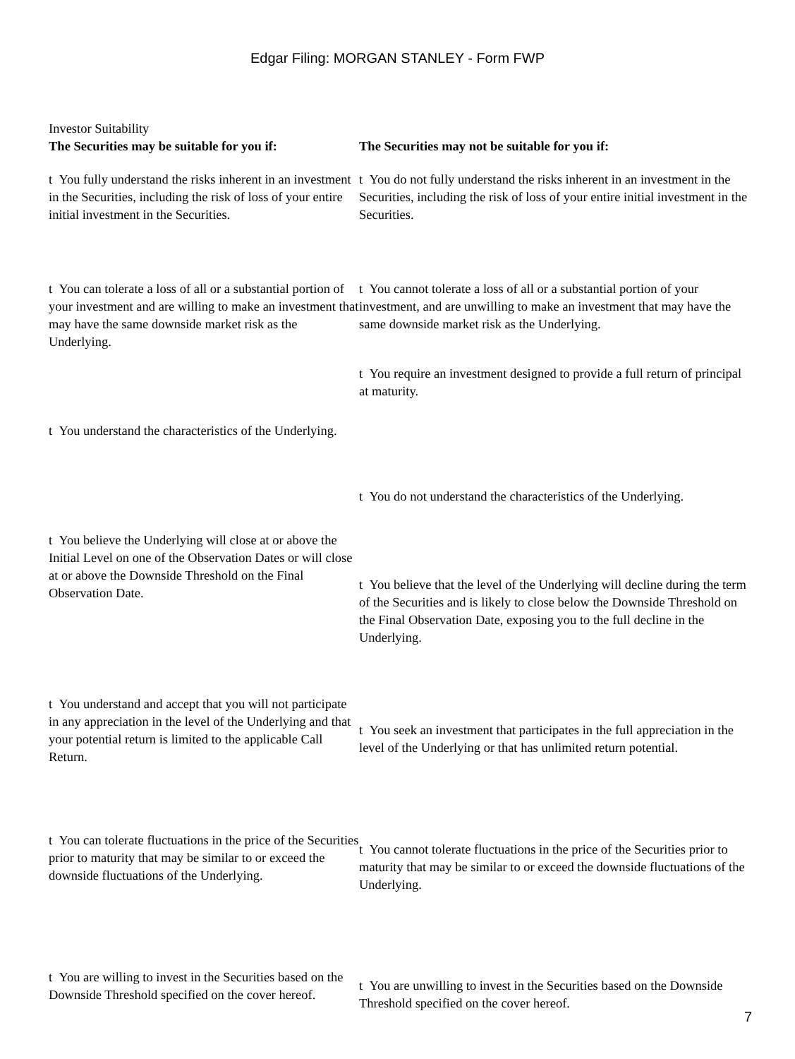Edgar Filing: MORGAN STANLEY - Form FWP
Investor Suitability
| The Securities may be suitable for you if: | The Securities may not be suitable for you if: |
| --- | --- |
| t You fully understand the risks inherent in an investment in the Securities, including the risk of loss of your entire initial investment in the Securities. | t You do not fully understand the risks inherent in an investment in the Securities, including the risk of loss of your entire initial investment in the Securities. |
| t You can tolerate a loss of all or a substantial portion of your investment and are willing to make an investment that may have the same downside market risk as the Underlying. | t You cannot tolerate a loss of all or a substantial portion of your investment, and are unwilling to make an investment that may have the same downside market risk as the Underlying. |
| t You understand the characteristics of the Underlying. | t You require an investment designed to provide a full return of principal at maturity. |
| | t You do not understand the characteristics of the Underlying. |
| t You believe the Underlying will close at or above the Initial Level on one of the Observation Dates or will close at or above the Downside Threshold on the Final Observation Date. | t You believe that the level of the Underlying will decline during the term of the Securities and is likely to close below the Downside Threshold on the Final Observation Date, exposing you to the full decline in the Underlying. |
| t You understand and accept that you will not participate in any appreciation in the level of the Underlying and that your potential return is limited to the applicable Call Return. | t You seek an investment that participates in the full appreciation in the level of the Underlying or that has unlimited return potential. |
| t You can tolerate fluctuations in the price of the Securities prior to maturity that may be similar to or exceed the downside fluctuations of the Underlying. | t You cannot tolerate fluctuations in the price of the Securities prior to maturity that may be similar to or exceed the downside fluctuations of the Underlying. |
| t You are willing to invest in the Securities based on the Downside Threshold specified on the cover hereof. | t You are unwilling to invest in the Securities based on the Downside Threshold specified on the cover hereof. |
7